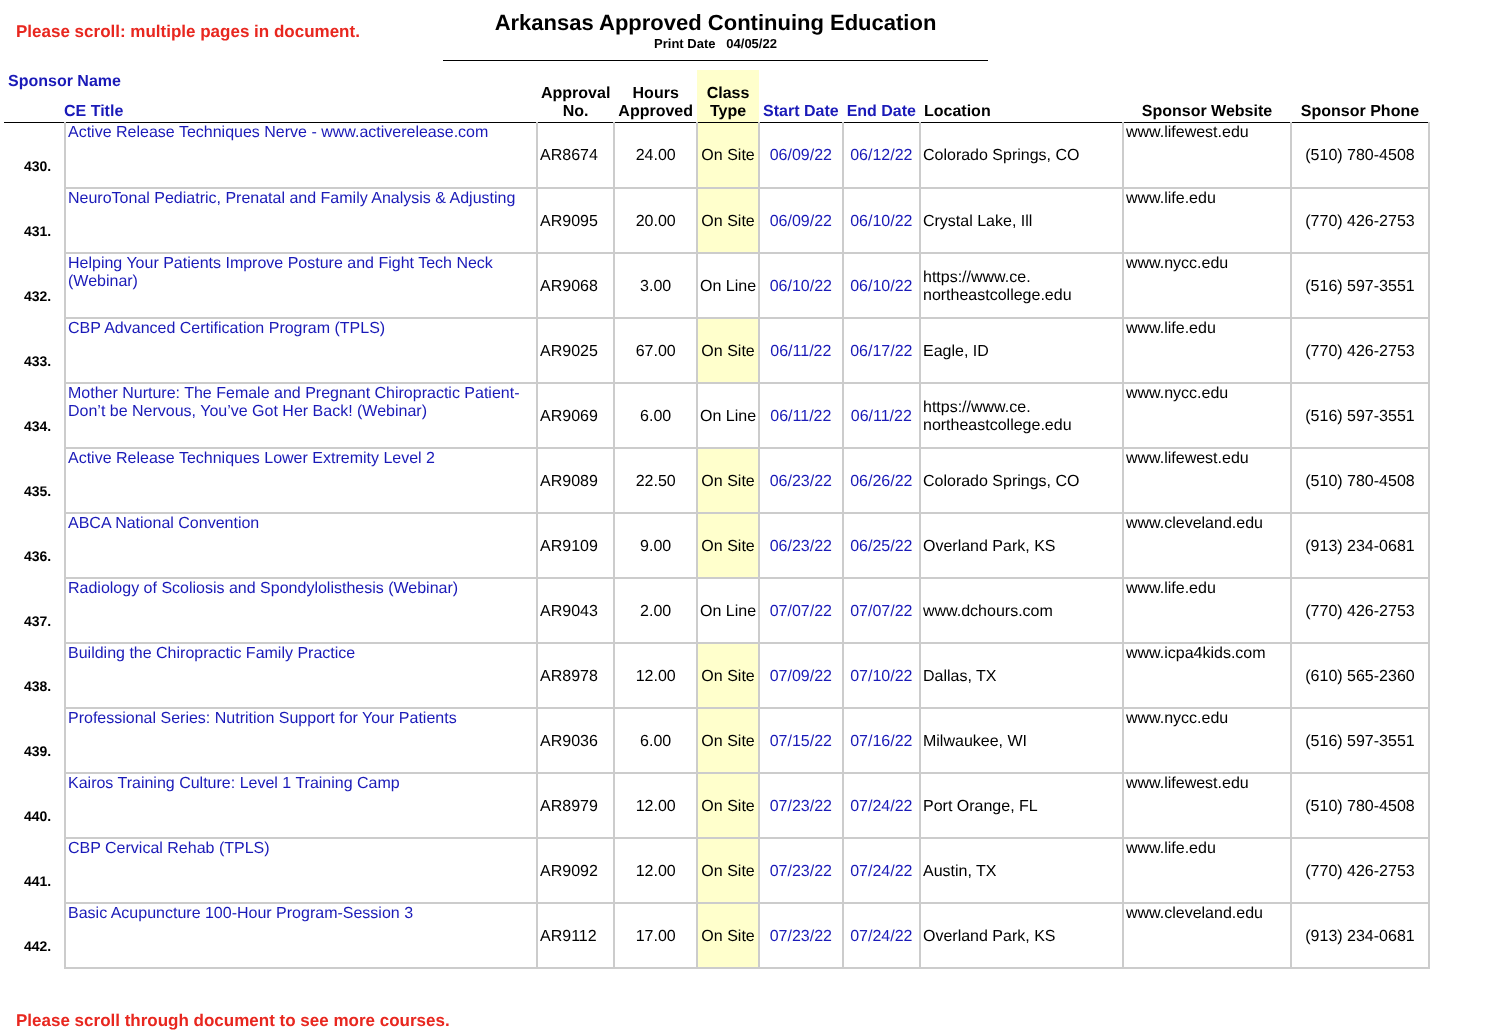Please scroll: multiple pages in document.
Arkansas Approved Continuing Education
Print Date 04/05/22
| Sponsor Name CE Title | | Approval No. | Hours Approved | Class Type | Start Date | End Date | Location | Sponsor Website | Sponsor Phone |
| --- | --- | --- | --- | --- | --- | --- | --- | --- | --- |
| 430. | Active Release Techniques Nerve - www.activerelease.com | AR8674 | 24.00 | On Site | 06/09/22 | 06/12/22 | Colorado Springs, CO | www.lifewest.edu | (510) 780-4508 |
| 431. | NeuroTonal Pediatric, Prenatal and Family Analysis & Adjusting | AR9095 | 20.00 | On Site | 06/09/22 | 06/10/22 | Crystal Lake, Ill | www.life.edu | (770) 426-2753 |
| 432. | Helping Your Patients Improve Posture and Fight Tech Neck (Webinar) | AR9068 | 3.00 | On Line | 06/10/22 | 06/10/22 | https://www.ce. northeastcollege.edu | www.nycc.edu | (516) 597-3551 |
| 433. | CBP Advanced Certification Program (TPLS) | AR9025 | 67.00 | On Site | 06/11/22 | 06/17/22 | Eagle, ID | www.life.edu | (770) 426-2753 |
| 434. | Mother Nurture: The Female and Pregnant Chiropractic Patient- Don’t be Nervous, You’ve Got Her Back! (Webinar) | AR9069 | 6.00 | On Line | 06/11/22 | 06/11/22 | https://www.ce. northeastcollege.edu | www.nycc.edu | (516) 597-3551 |
| 435. | Active Release Techniques Lower Extremity Level 2 | AR9089 | 22.50 | On Site | 06/23/22 | 06/26/22 | Colorado Springs, CO | www.lifewest.edu | (510) 780-4508 |
| 436. | ABCA National Convention | AR9109 | 9.00 | On Site | 06/23/22 | 06/25/22 | Overland Park, KS | www.cleveland.edu | (913) 234-0681 |
| 437. | Radiology of Scoliosis and Spondylolisthesis (Webinar) | AR9043 | 2.00 | On Line | 07/07/22 | 07/07/22 | www.dchours.com | www.life.edu | (770) 426-2753 |
| 438. | Building the Chiropractic Family Practice | AR8978 | 12.00 | On Site | 07/09/22 | 07/10/22 | Dallas, TX | www.icpa4kids.com | (610) 565-2360 |
| 439. | Professional Series: Nutrition Support for Your Patients | AR9036 | 6.00 | On Site | 07/15/22 | 07/16/22 | Milwaukee, WI | www.nycc.edu | (516) 597-3551 |
| 440. | Kairos Training Culture: Level 1 Training Camp | AR8979 | 12.00 | On Site | 07/23/22 | 07/24/22 | Port Orange, FL | www.lifewest.edu | (510) 780-4508 |
| 441. | CBP Cervical Rehab (TPLS) | AR9092 | 12.00 | On Site | 07/23/22 | 07/24/22 | Austin, TX | www.life.edu | (770) 426-2753 |
| 442. | Basic Acupuncture 100-Hour Program-Session 3 | AR9112 | 17.00 | On Site | 07/23/22 | 07/24/22 | Overland Park, KS | www.cleveland.edu | (913) 234-0681 |
Please scroll through document to see more courses.